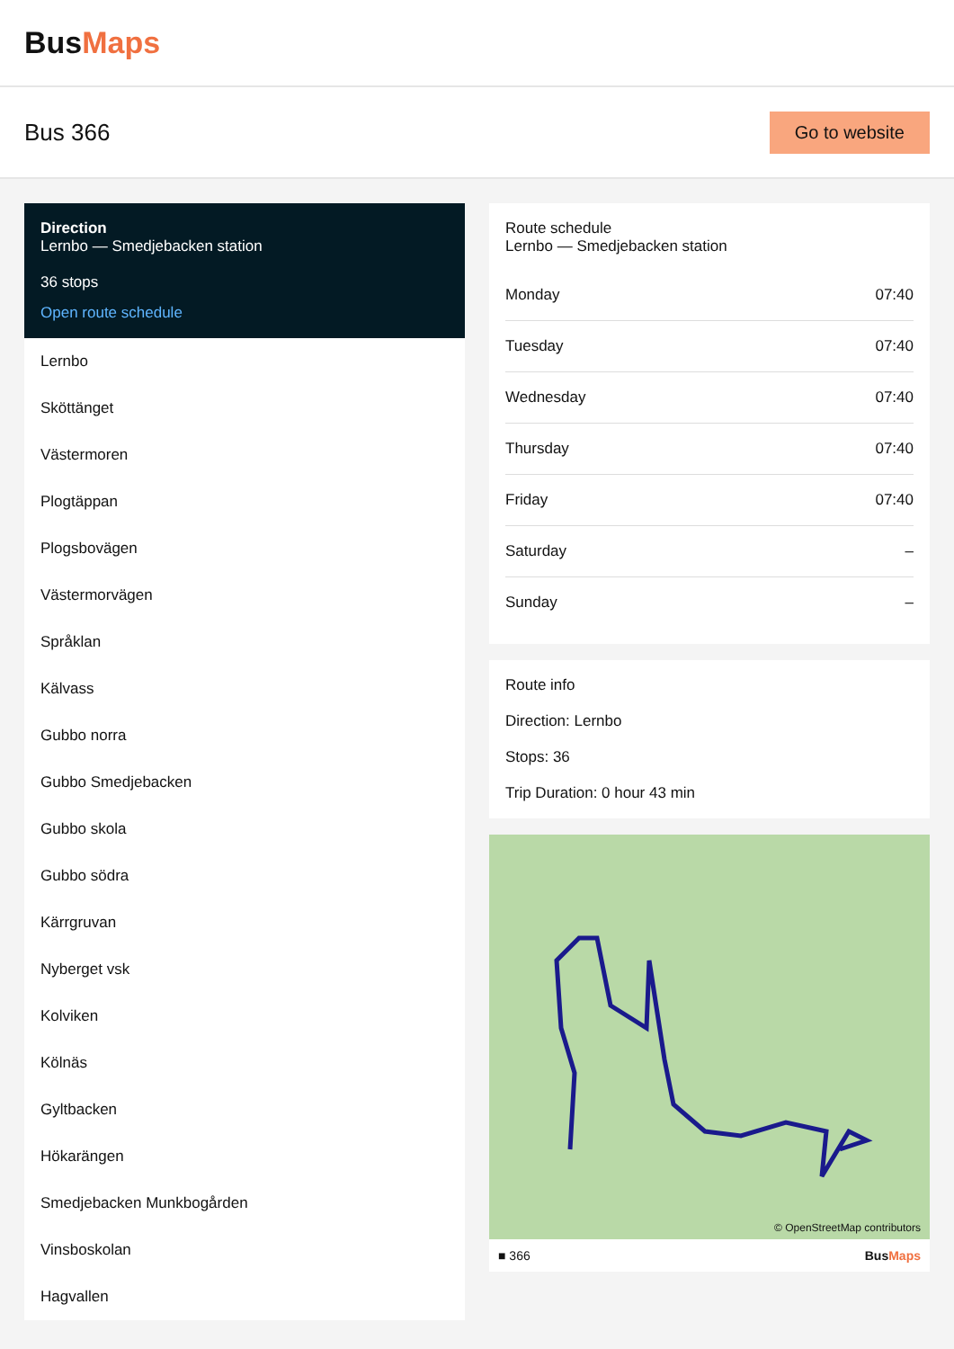BusMaps
Bus 366
Go to website
Direction
Lernbo — Smedjebacken station
36 stops
Open route schedule
Lernbo
Sköttänget
Västermoren
Plogtäppan
Plogsbovägen
Västermorvägen
Språklan
Kälvass
Gubbo norra
Gubbo Smedjebacken
Gubbo skola
Gubbo södra
Kärrgruvan
Nyberget vsk
Kolviken
Kölnäs
Gyltbacken
Hökarängen
Smedjebacken Munkbogården
Vinsboskolan
Hagvallen
Route schedule
Lernbo — Smedjebacken station
| Monday | 07:40 |
| Tuesday | 07:40 |
| Wednesday | 07:40 |
| Thursday | 07:40 |
| Friday | 07:40 |
| Saturday | – |
| Sunday | – |
Route info
Direction: Lernbo
Stops: 36
Trip Duration: 0 hour 43 min
© OpenStreetMap contributors
■ 366 BusMaps